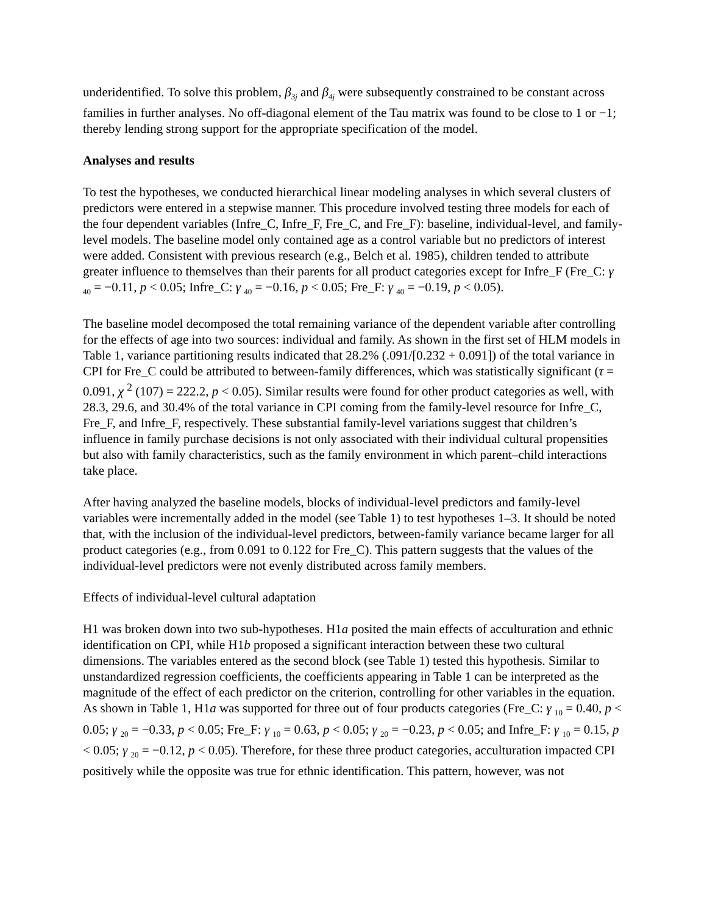underidentified. To solve this problem, β<sub>3j</sub> and β<sub>4j</sub> were subsequently constrained to be constant across families in further analyses. No off-diagonal element of the Tau matrix was found to be close to 1 or −1; thereby lending strong support for the appropriate specification of the model.
Analyses and results
To test the hypotheses, we conducted hierarchical linear modeling analyses in which several clusters of predictors were entered in a stepwise manner. This procedure involved testing three models for each of the four dependent variables (Infre_C, Infre_F, Fre_C, and Fre_F): baseline, individual-level, and family-level models. The baseline model only contained age as a control variable but no predictors of interest were added. Consistent with previous research (e.g., Belch et al. 1985), children tended to attribute greater influence to themselves than their parents for all product categories except for Infre_F (Fre_C: γ <sub>40</sub> = −0.11, p < 0.05; Infre_C: γ <sub>40</sub> = −0.16, p < 0.05; Fre_F: γ <sub>40</sub> = −0.19, p < 0.05).
The baseline model decomposed the total remaining variance of the dependent variable after controlling for the effects of age into two sources: individual and family. As shown in the first set of HLM models in Table 1, variance partitioning results indicated that 28.2% (.091/[0.232 + 0.091]) of the total variance in CPI for Fre_C could be attributed to between-family differences, which was statistically significant (τ = 0.091, χ <sup>2</sup> (107) = 222.2, p < 0.05). Similar results were found for other product categories as well, with 28.3, 29.6, and 30.4% of the total variance in CPI coming from the family-level resource for Infre_C, Fre_F, and Infre_F, respectively. These substantial family-level variations suggest that children’s influence in family purchase decisions is not only associated with their individual cultural propensities but also with family characteristics, such as the family environment in which parent–child interactions take place.
After having analyzed the baseline models, blocks of individual-level predictors and family-level variables were incrementally added in the model (see Table 1) to test hypotheses 1–3. It should be noted that, with the inclusion of the individual-level predictors, between-family variance became larger for all product categories (e.g., from 0.091 to 0.122 for Fre_C). This pattern suggests that the values of the individual-level predictors were not evenly distributed across family members.
Effects of individual-level cultural adaptation
H1 was broken down into two sub-hypotheses. H1a posited the main effects of acculturation and ethnic identification on CPI, while H1b proposed a significant interaction between these two cultural dimensions. The variables entered as the second block (see Table 1) tested this hypothesis. Similar to unstandardized regression coefficients, the coefficients appearing in Table 1 can be interpreted as the magnitude of the effect of each predictor on the criterion, controlling for other variables in the equation. As shown in Table 1, H1a was supported for three out of four products categories (Fre_C: γ <sub>10</sub> = 0.40, p < 0.05; γ <sub>20</sub> = −0.33, p < 0.05; Fre_F: γ <sub>10</sub> = 0.63, p < 0.05; γ <sub>20</sub> = −0.23, p < 0.05; and Infre_F: γ <sub>10</sub> = 0.15, p < 0.05; γ <sub>20</sub> = −0.12, p < 0.05). Therefore, for these three product categories, acculturation impacted CPI positively while the opposite was true for ethnic identification. This pattern, however, was not